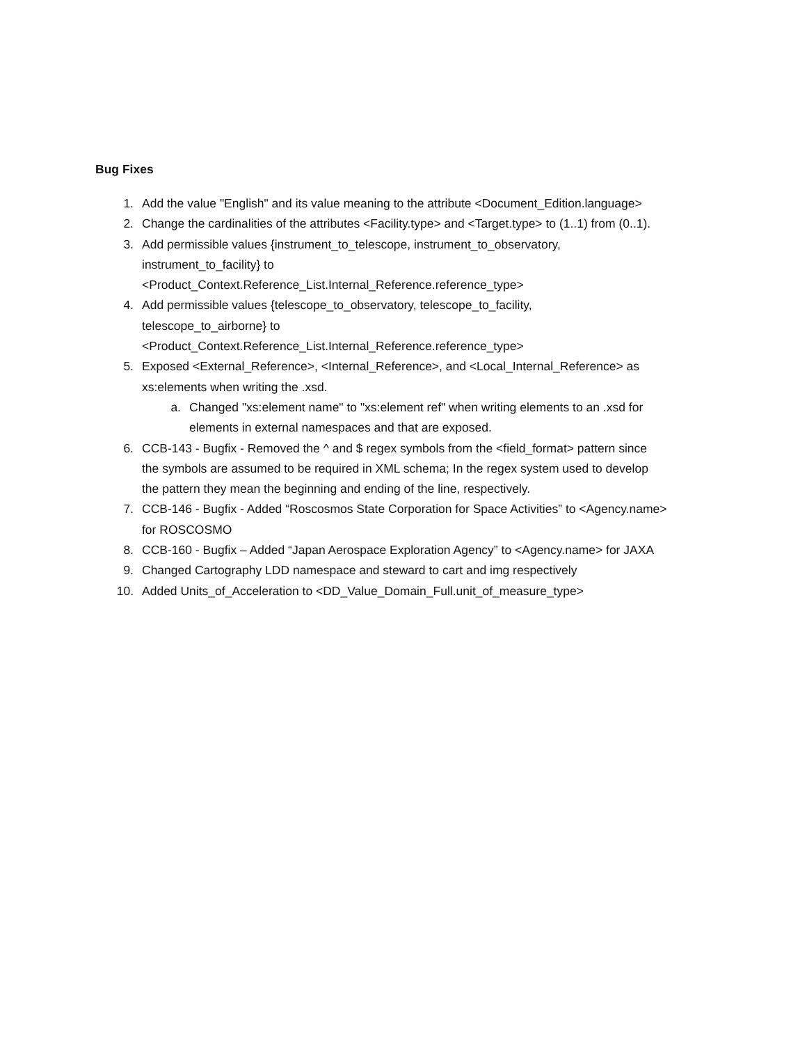Bug Fixes
1. Add the value "English" and its value meaning to the attribute <Document_Edition.language>
2. Change the cardinalities of the attributes <Facility.type> and <Target.type> to (1..1) from (0..1).
3. Add permissible values {instrument_to_telescope, instrument_to_observatory,
instrument_to_facility} to
<Product_Context.Reference_List.Internal_Reference.reference_type>
4. Add permissible values {telescope_to_observatory, telescope_to_facility,
telescope_to_airborne} to
<Product_Context.Reference_List.Internal_Reference.reference_type>
5. Exposed <External_Reference>, <Internal_Reference>, and <Local_Internal_Reference> as
xs:elements when writing the .xsd.
a. Changed "xs:element name" to "xs:element ref" when writing elements to an .xsd for
elements in external namespaces and that are exposed.
6. CCB-143 - Bugfix - Removed the ^ and $ regex symbols from the <field_format> pattern since
the symbols are assumed to be required in XML schema; In the regex system used to develop
the pattern they mean the beginning and ending of the line, respectively.
7. CCB-146 - Bugfix - Added “Roscosmos State Corporation for Space Activities” to <Agency.name>
for ROSCOSMO
8. CCB-160 - Bugfix – Added “Japan Aerospace Exploration Agency” to <Agency.name> for JAXA
9. Changed Cartography LDD namespace and steward to cart and img respectively
10. Added Units_of_Acceleration to <DD_Value_Domain_Full.unit_of_measure_type>